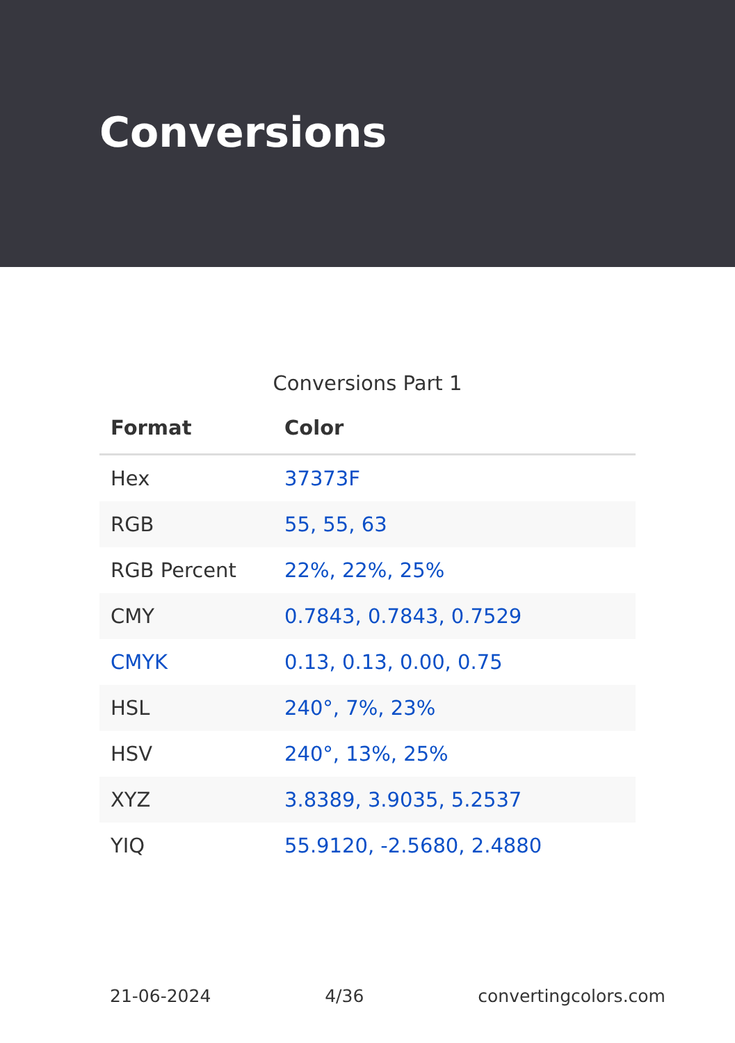Conversions
Conversions Part 1
| Format | Color |
| --- | --- |
| Hex | 37373F |
| RGB | 55, 55, 63 |
| RGB Percent | 22%, 22%, 25% |
| CMY | 0.7843, 0.7843, 0.7529 |
| CMYK | 0.13, 0.13, 0.00, 0.75 |
| HSL | 240°, 7%, 23% |
| HSV | 240°, 13%, 25% |
| XYZ | 3.8389, 3.9035, 5.2537 |
| YIQ | 55.9120, -2.5680, 2.4880 |
21-06-2024 4/36 convertingcolors.com